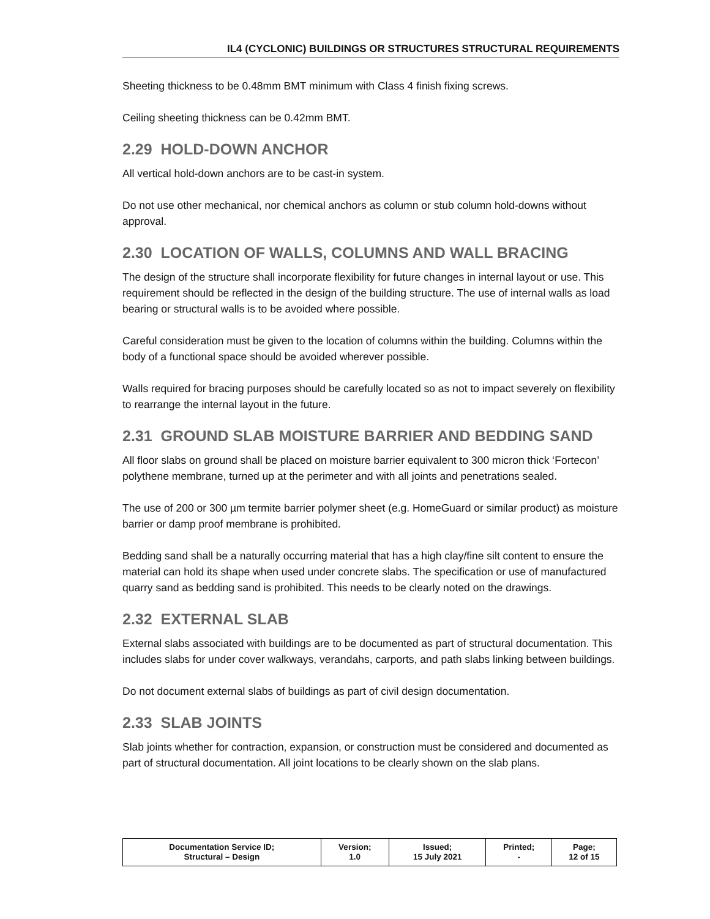IL4 (CYCLONIC) BUILDINGS OR STRUCTURES STRUCTURAL REQUIREMENTS
Sheeting thickness to be 0.48mm BMT minimum with Class 4 finish fixing screws.
Ceiling sheeting thickness can be 0.42mm BMT.
2.29 HOLD-DOWN ANCHOR
All vertical hold-down anchors are to be cast-in system.
Do not use other mechanical, nor chemical anchors as column or stub column hold-downs without approval.
2.30 LOCATION OF WALLS, COLUMNS AND WALL BRACING
The design of the structure shall incorporate flexibility for future changes in internal layout or use. This requirement should be reflected in the design of the building structure. The use of internal walls as load bearing or structural walls is to be avoided where possible.
Careful consideration must be given to the location of columns within the building. Columns within the body of a functional space should be avoided wherever possible.
Walls required for bracing purposes should be carefully located so as not to impact severely on flexibility to rearrange the internal layout in the future.
2.31 GROUND SLAB MOISTURE BARRIER AND BEDDING SAND
All floor slabs on ground shall be placed on moisture barrier equivalent to 300 micron thick ‘Fortecon’ polythene membrane, turned up at the perimeter and with all joints and penetrations sealed.
The use of 200 or 300 µm termite barrier polymer sheet (e.g. HomeGuard or similar product) as moisture barrier or damp proof membrane is prohibited.
Bedding sand shall be a naturally occurring material that has a high clay/fine silt content to ensure the material can hold its shape when used under concrete slabs. The specification or use of manufactured quarry sand as bedding sand is prohibited. This needs to be clearly noted on the drawings.
2.32 EXTERNAL SLAB
External slabs associated with buildings are to be documented as part of structural documentation. This includes slabs for under cover walkways, verandahs, carports, and path slabs linking between buildings.
Do not document external slabs of buildings as part of civil design documentation.
2.33 SLAB JOINTS
Slab joints whether for contraction, expansion, or construction must be considered and documented as part of structural documentation. All joint locations to be clearly shown on the slab plans.
| Documentation Service ID; Structural – Design | Version; 1.0 | Issued; 15 July 2021 | Printed; - | Page; 12 of 15 |